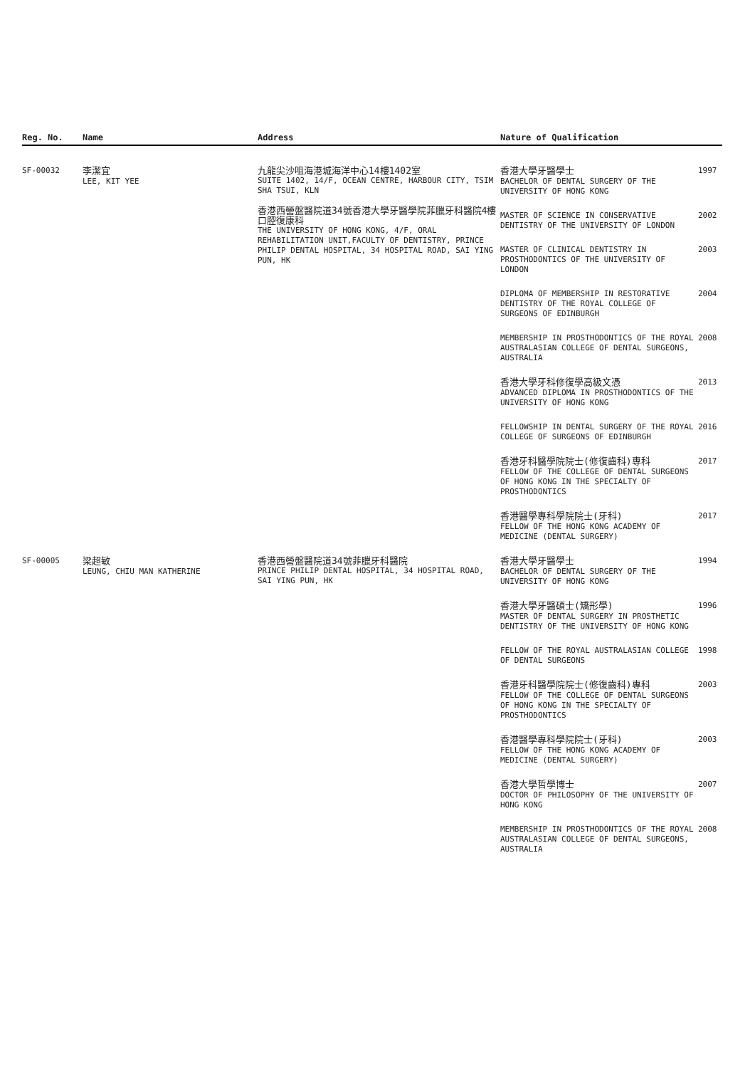| Reg. No. | Name | Address | Nature of Qualification | |
| --- | --- | --- | --- | --- |
| SF-00032 | 李潔宜 LEE, KIT YEE | 九龍尖沙咀海港城海洋中心14樓1402室 SUITE 1402, 14/F, OCEAN CENTRE, HARBOUR CITY, TSIM SHA TSUI, KLN 香港西營盤醫院道34號香港大學牙醫學院菲臘牙科醫院4樓口腔復康科 THE UNIVERSITY OF HONG KONG, 4/F, ORAL REHABILITATION UNIT,FACULTY OF DENTISTRY, PRINCE PHILIP DENTAL HOSPITAL, 34 HOSPITAL ROAD, SAI YING PUN, HK | 香港大學牙醫學士 BACHELOR OF DENTAL SURGERY OF THE UNIVERSITY OF HONG KONG | 1997 |
| | | | MASTER OF SCIENCE IN CONSERVATIVE DENTISTRY OF THE UNIVERSITY OF LONDON | 2002 |
| | | | MASTER OF CLINICAL DENTISTRY IN PROSTHODONTICS OF THE UNIVERSITY OF LONDON | 2003 |
| | | | DIPLOMA OF MEMBERSHIP IN RESTORATIVE DENTISTRY OF THE ROYAL COLLEGE OF SURGEONS OF EDINBURGH | 2004 |
| | | | MEMBERSHIP IN PROSTHODONTICS OF THE ROYAL AUSTRALASIAN COLLEGE OF DENTAL SURGEONS, AUSTRALIA | 2008 |
| | | | 香港大學牙科修復學高級文憑 ADVANCED DIPLOMA IN PROSTHODONTICS OF THE UNIVERSITY OF HONG KONG | 2013 |
| | | | FELLOWSHIP IN DENTAL SURGERY OF THE ROYAL COLLEGE OF SURGEONS OF EDINBURGH | 2016 |
| | | | 香港牙科醫學院院士(修復齒科)專科 FELLOW OF THE COLLEGE OF DENTAL SURGEONS OF HONG KONG IN THE SPECIALTY OF PROSTHODONTICS | 2017 |
| | | | 香港醫學專科學院院士(牙科) FELLOW OF THE HONG KONG ACADEMY OF MEDICINE (DENTAL SURGERY) | 2017 |
| SF-00005 | 梁超敏 LEUNG, CHIU MAN KATHERINE | 香港西營盤醫院道34號菲臘牙科醫院 PRINCE PHILIP DENTAL HOSPITAL, 34 HOSPITAL ROAD, SAI YING PUN, HK | 香港大學牙醫學士 BACHELOR OF DENTAL SURGERY OF THE UNIVERSITY OF HONG KONG | 1994 |
| | | | 香港大學牙醫碩士(矯形學) MASTER OF DENTAL SURGERY IN PROSTHETIC DENTISTRY OF THE UNIVERSITY OF HONG KONG | 1996 |
| | | | FELLOW OF THE ROYAL AUSTRALASIAN COLLEGE OF DENTAL SURGEONS | 1998 |
| | | | 香港牙科醫學院院士(修復齒科)專科 FELLOW OF THE COLLEGE OF DENTAL SURGEONS OF HONG KONG IN THE SPECIALTY OF PROSTHODONTICS | 2003 |
| | | | 香港醫學專科學院院士(牙科) FELLOW OF THE HONG KONG ACADEMY OF MEDICINE (DENTAL SURGERY) | 2003 |
| | | | 香港大學哲學博士 DOCTOR OF PHILOSOPHY OF THE UNIVERSITY OF HONG KONG | 2007 |
| | | | MEMBERSHIP IN PROSTHODONTICS OF THE ROYAL AUSTRALASIAN COLLEGE OF DENTAL SURGEONS, AUSTRALIA | 2008 |